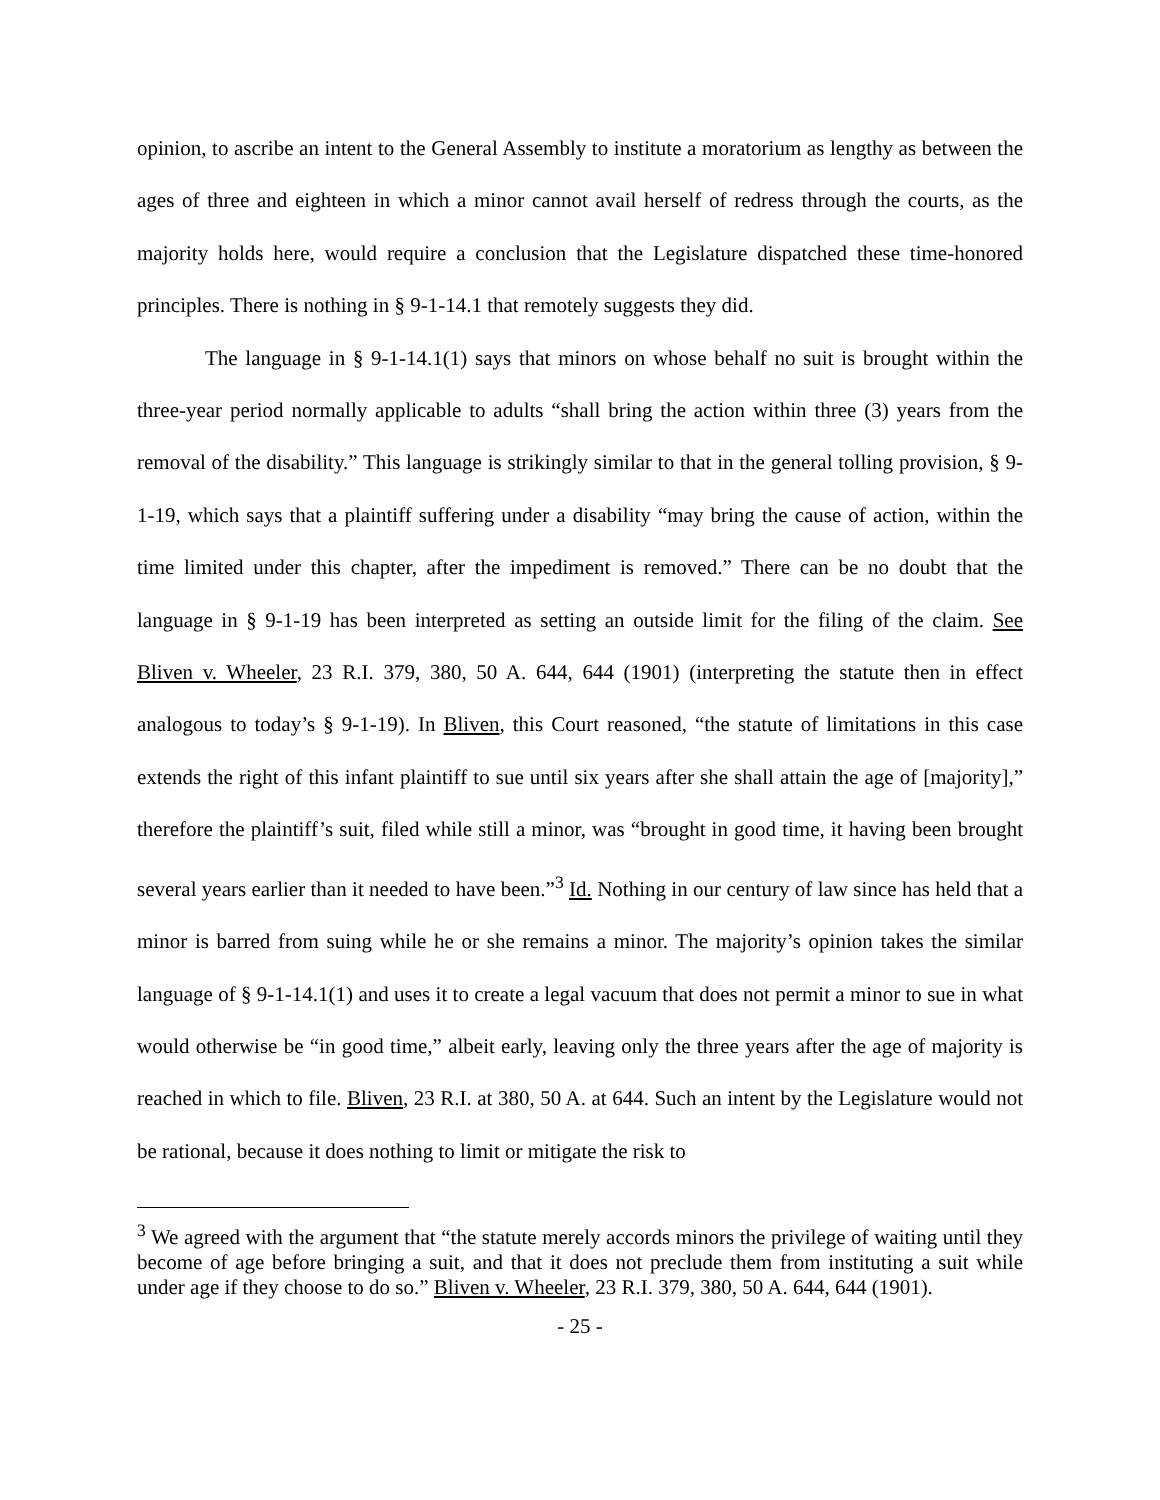opinion, to ascribe an intent to the General Assembly to institute a moratorium as lengthy as between the ages of three and eighteen in which a minor cannot avail herself of redress through the courts, as the majority holds here, would require a conclusion that the Legislature dispatched these time-honored principles. There is nothing in § 9-1-14.1 that remotely suggests they did.
The language in § 9-1-14.1(1) says that minors on whose behalf no suit is brought within the three-year period normally applicable to adults “shall bring the action within three (3) years from the removal of the disability.” This language is strikingly similar to that in the general tolling provision, § 9-1-19, which says that a plaintiff suffering under a disability “may bring the cause of action, within the time limited under this chapter, after the impediment is removed.” There can be no doubt that the language in § 9-1-19 has been interpreted as setting an outside limit for the filing of the claim. See Bliven v. Wheeler, 23 R.I. 379, 380, 50 A. 644, 644 (1901) (interpreting the statute then in effect analogous to today’s § 9-1-19). In Bliven, this Court reasoned, “the statute of limitations in this case extends the right of this infant plaintiff to sue until six years after she shall attain the age of [majority],” therefore the plaintiff’s suit, filed while still a minor, was “brought in good time, it having been brought several years earlier than it needed to have been.”<sup>3</sup> Id. Nothing in our century of law since has held that a minor is barred from suing while he or she remains a minor. The majority’s opinion takes the similar language of § 9-1-14.1(1) and uses it to create a legal vacuum that does not permit a minor to sue in what would otherwise be “in good time,” albeit early, leaving only the three years after the age of majority is reached in which to file. Bliven, 23 R.I. at 380, 50 A. at 644. Such an intent by the Legislature would not be rational, because it does nothing to limit or mitigate the risk to
<sup>3</sup> We agreed with the argument that “the statute merely accords minors the privilege of waiting until they become of age before bringing a suit, and that it does not preclude them from instituting a suit while under age if they choose to do so.” Bliven v. Wheeler, 23 R.I. 379, 380, 50 A. 644, 644 (1901).
- 25 -